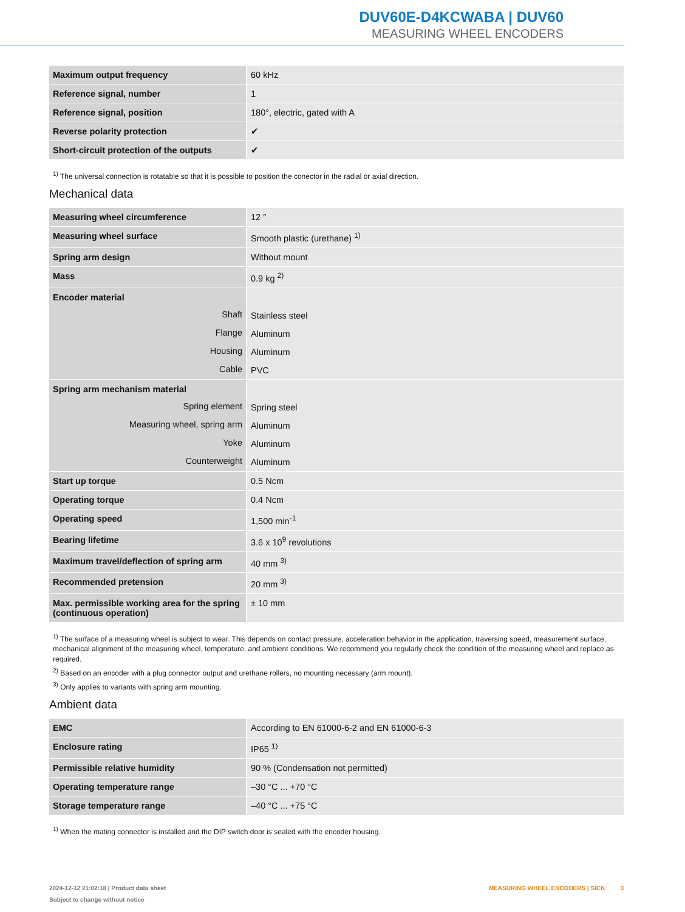DUV60E-D4KCWABA | DUV60
MEASURING WHEEL ENCODERS
| Maximum output frequency | 60 kHz |
| Reference signal, number | 1 |
| Reference signal, position | 180°, electric, gated with A |
| Reverse polarity protection | ✔ |
| Short-circuit protection of the outputs | ✔ |
<sup>1)</sup> The universal connection is rotatable so that it is possible to position the conector in the radial or axial direction.
Mechanical data
| Measuring wheel circumference | 12 ″ |
| Measuring wheel surface | Smooth plastic (urethane) <sup>1)</sup> |
| Spring arm design | Without mount |
| Mass | 0.9 kg <sup>2)</sup> |
| Encoder material | |
| Shaft | Stainless steel |
| Flange | Aluminum |
| Housing | Aluminum |
| Cable | PVC |
| Spring arm mechanism material | |
| Spring element | Spring steel |
| Measuring wheel, spring arm | Aluminum |
| Yoke | Aluminum |
| Counterweight | Aluminum |
| Start up torque | 0.5 Ncm |
| Operating torque | 0.4 Ncm |
| Operating speed | 1,500 min<sup>-1</sup> |
| Bearing lifetime | 3.6 x 10<sup>9</sup> revolutions |
| Maximum travel/deflection of spring arm | 40 mm <sup>3)</sup> |
| Recommended pretension | 20 mm <sup>3)</sup> |
| Max. permissible working area for the spring (continuous operation) | ± 10 mm |
<sup>1)</sup> The surface of a measuring wheel is subject to wear. This depends on contact pressure, acceleration behavior in the application, traversing speed, measurement surface, mechanical alignment of the measuring wheel, temperature, and ambient conditions. We recommend you regularly check the condition of the measuring wheel and replace as required.
<sup>2)</sup> Based on an encoder with a plug connector output and urethane rollers, no mounting necessary (arm mount).
<sup>3)</sup> Only applies to variants with spring arm mounting.
Ambient data
| EMC | According to EN 61000-6-2 and EN 61000-6-3 |
| Enclosure rating | IP65 <sup>1)</sup> |
| Permissible relative humidity | 90 % (Condensation not permitted) |
| Operating temperature range | –30 °C ... +70 °C |
| Storage temperature range | –40 °C ... +75 °C |
<sup>1)</sup> When the mating connector is installed and the DIP switch door is sealed with the encoder housing.
2024-12-12 21:02:18 | Product data sheet
Subject to change without notice
MEASURING WHEEL ENCODERS | SICK 3